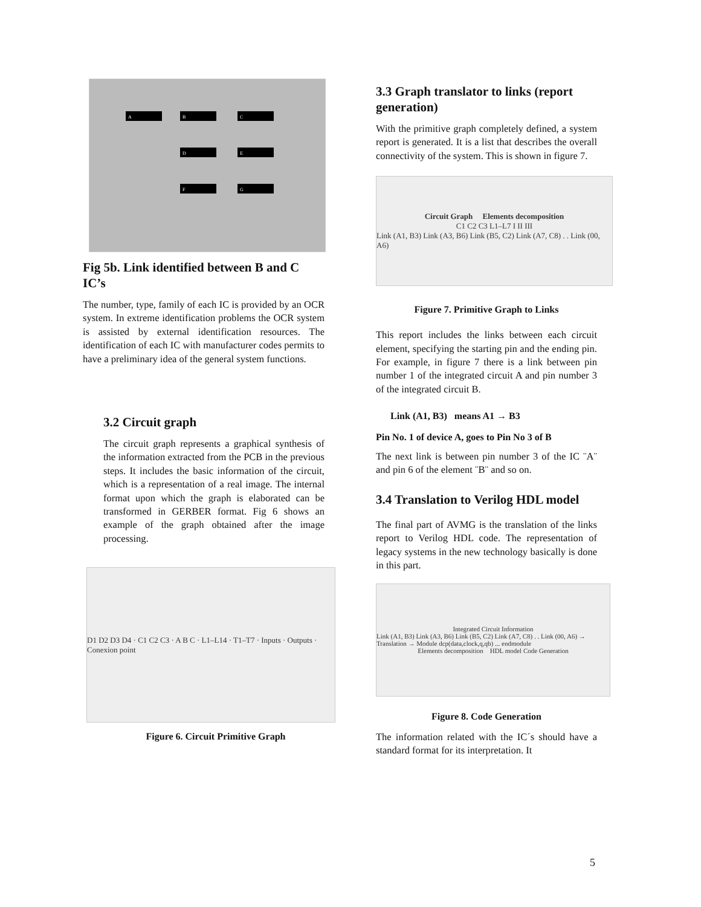A
B
C
D
E
F
G
Fig 5b. Link identified between B and C IC’s
The number, type, family of each IC is provided by an OCR system. In extreme identification problems the OCR system is assisted by external identification resources. The identification of each IC with manufacturer codes permits to have a preliminary idea of the general system functions.
3.2 Circuit graph
The circuit graph represents a graphical synthesis of the information extracted from the PCB in the previous steps. It includes the basic information of the circuit, which is a representation of a real image. The internal format upon which the graph is elaborated can be transformed in GERBER format. Fig 6 shows an example of the graph obtained after the image processing.
D1 D2 D3 D4 · C1 C2 C3 · A B C · L1–L14 · T1–T7 · Inputs · Outputs · Conexion point
Figure 6. Circuit Primitive Graph
3.3 Graph translator to links (report generation)
With the primitive graph completely defined, a system report is generated. It is a list that describes the overall connectivity of the system. This is shown in figure 7.
Circuit Graph Elements decomposition
C1 C2 C3 L1–L7 I II III
Link (A1, B3) Link (A3, B6) Link (B5, C2) Link (A7, C8) . . Link (00, A6)
Figure 7. Primitive Graph to Links
This report includes the links between each circuit element, specifying the starting pin and the ending pin. For example, in figure 7 there is a link between pin number 1 of the integrated circuit A and pin number 3 of the integrated circuit B.
Link (A1, B3) means A1 → B3
Pin No. 1 of device A, goes to Pin No 3 of B
The next link is between pin number 3 of the IC ¨A¨ and pin 6 of the element ¨B¨ and so on.
3.4 Translation to Verilog HDL model
The final part of AVMG is the translation of the links report to Verilog HDL code. The representation of legacy systems in the new technology basically is done in this part.
Integrated Circuit Information
Link (A1, B3) Link (A3, B6) Link (B5, C2) Link (A7, C8) . . Link (00, A6) → Translation → Module dcp(data,clock,q,qb) ... endmodule
Elements decomposition HDL model Code Generation
Figure 8. Code Generation
The information related with the IC´s should have a standard format for its interpretation. It
5